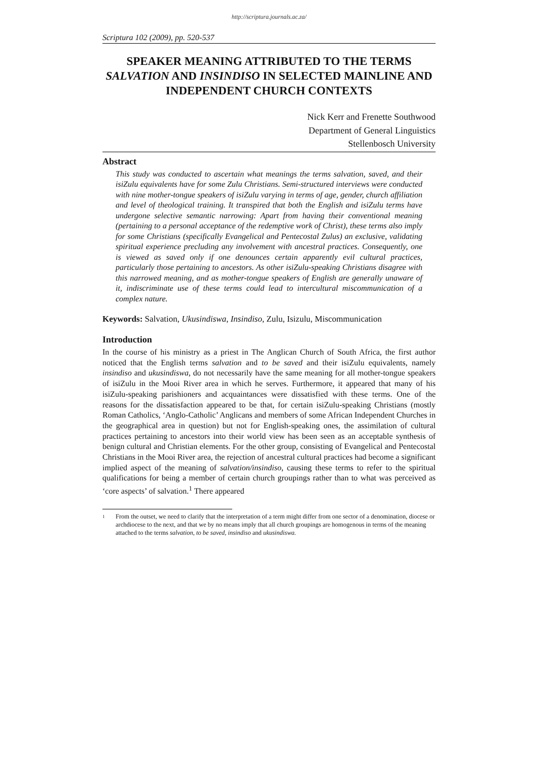http://scriptura.journals.ac.za/
Scriptura 102 (2009), pp. 520-537
SPEAKER MEANING ATTRIBUTED TO THE TERMS SALVATION AND INSINDISO IN SELECTED MAINLINE AND INDEPENDENT CHURCH CONTEXTS
Nick Kerr and Frenette Southwood
Department of General Linguistics
Stellenbosch University
Abstract
This study was conducted to ascertain what meanings the terms salvation, saved, and their isiZulu equivalents have for some Zulu Christians. Semi-structured interviews were conducted with nine mother-tongue speakers of isiZulu varying in terms of age, gender, church affiliation and level of theological training. It transpired that both the English and isiZulu terms have undergone selective semantic narrowing: Apart from having their conventional meaning (pertaining to a personal acceptance of the redemptive work of Christ), these terms also imply for some Christians (specifically Evangelical and Pentecostal Zulus) an exclusive, validating spiritual experience precluding any involvement with ancestral practices. Consequently, one is viewed as saved only if one denounces certain apparently evil cultural practices, particularly those pertaining to ancestors. As other isiZulu-speaking Christians disagree with this narrowed meaning, and as mother-tongue speakers of English are generally unaware of it, indiscriminate use of these terms could lead to intercultural miscommunication of a complex nature.
Keywords: Salvation, Ukusindiswa, Insindiso, Zulu, Isizulu, Miscommunication
Introduction
In the course of his ministry as a priest in The Anglican Church of South Africa, the first author noticed that the English terms salvation and to be saved and their isiZulu equivalents, namely insindiso and ukusindiswa, do not necessarily have the same meaning for all mother-tongue speakers of isiZulu in the Mooi River area in which he serves. Furthermore, it appeared that many of his isiZulu-speaking parishioners and acquaintances were dissatisfied with these terms. One of the reasons for the dissatisfaction appeared to be that, for certain isiZulu-speaking Christians (mostly Roman Catholics, ‘Anglo-Catholic’ Anglicans and members of some African Independent Churches in the geographical area in question) but not for English-speaking ones, the assimilation of cultural practices pertaining to ancestors into their world view has been seen as an acceptable synthesis of benign cultural and Christian elements. For the other group, consisting of Evangelical and Pentecostal Christians in the Mooi River area, the rejection of ancestral cultural practices had become a significant implied aspect of the meaning of salvation/insindiso, causing these terms to refer to the spiritual qualifications for being a member of certain church groupings rather than to what was perceived as ‘core aspects’ of salvation.<sup>1</sup> There appeared
1
From the outset, we need to clarify that the interpretation of a term might differ from one sector of a denomination, diocese or archdiocese to the next, and that we by no means imply that all church groupings are homogenous in terms of the meaning attached to the terms salvation, to be saved, insindiso and ukusindiswa.